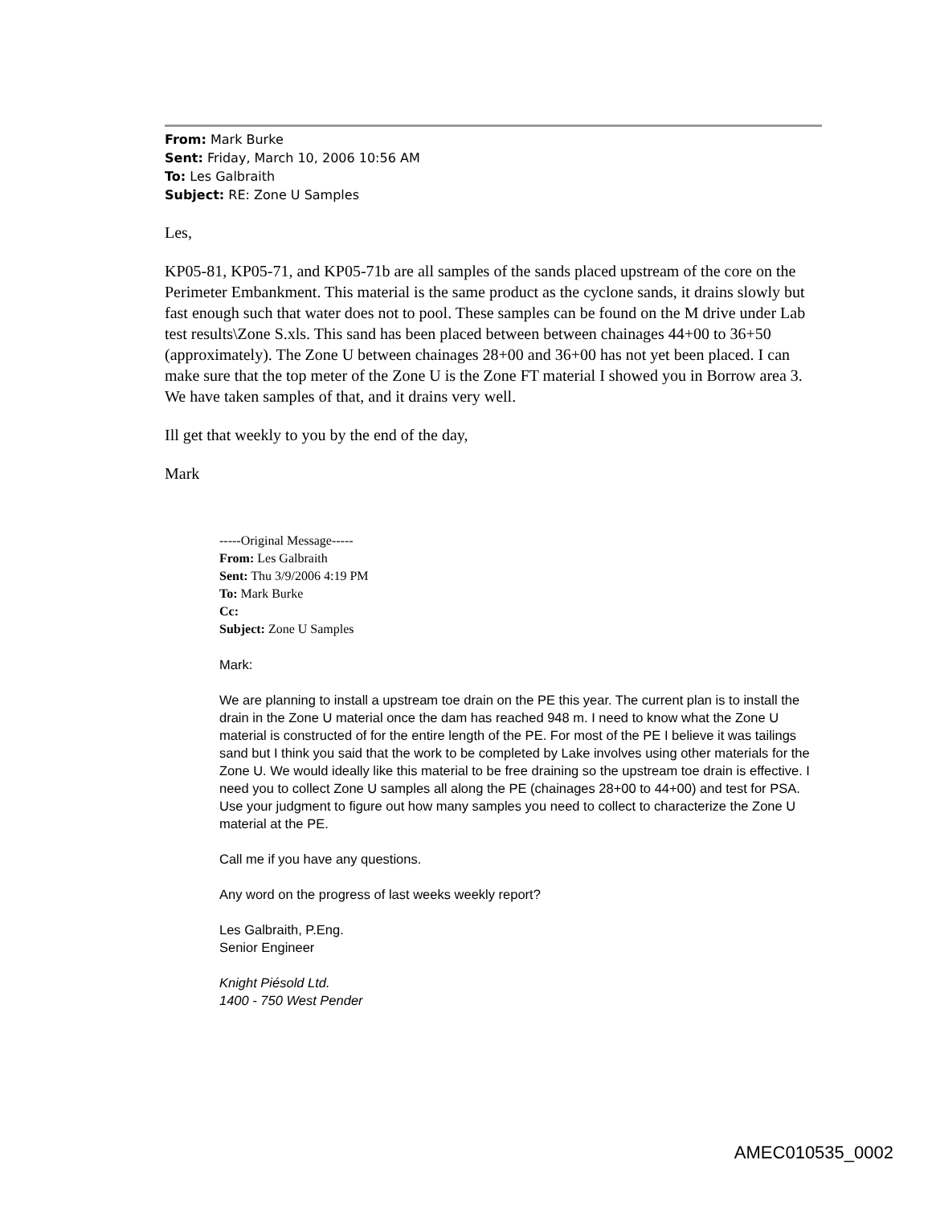From: Mark Burke
Sent: Friday, March 10, 2006 10:56 AM
To: Les Galbraith
Subject: RE: Zone U Samples
Les,
KP05-81, KP05-71, and KP05-71b are all samples of the sands placed upstream of the core on the Perimeter Embankment. This material is the same product as the cyclone sands, it drains slowly but fast enough such that water does not to pool. These samples can be found on the M drive under Lab test results\Zone S.xls. This sand has been placed between between chainages 44+00 to 36+50 (approximately). The Zone U between chainages 28+00 and 36+00 has not yet been placed. I can make sure that the top meter of the Zone U is the Zone FT material I showed you in Borrow area 3. We have taken samples of that, and it drains very well.
Ill get that weekly to you by the end of the day,
Mark
-----Original Message-----
From: Les Galbraith
Sent: Thu 3/9/2006 4:19 PM
To: Mark Burke
Cc:
Subject: Zone U Samples
Mark:
We are planning to install a upstream toe drain on the PE this year. The current plan is to install the drain in the Zone U material once the dam has reached 948 m. I need to know what the Zone U material is constructed of for the entire length of the PE. For most of the PE I believe it was tailings sand but I think you said that the work to be completed by Lake involves using other materials for the Zone U. We would ideally like this material to be free draining so the upstream toe drain is effective. I need you to collect Zone U samples all along the PE (chainages 28+00 to 44+00) and test for PSA. Use your judgment to figure out how many samples you need to collect to characterize the Zone U material at the PE.
Call me if you have any questions.
Any word on the progress of last weeks weekly report?
Les Galbraith, P.Eng.
Senior Engineer
Knight Piésold Ltd.
1400 - 750 West Pender
AMEC010535_0002